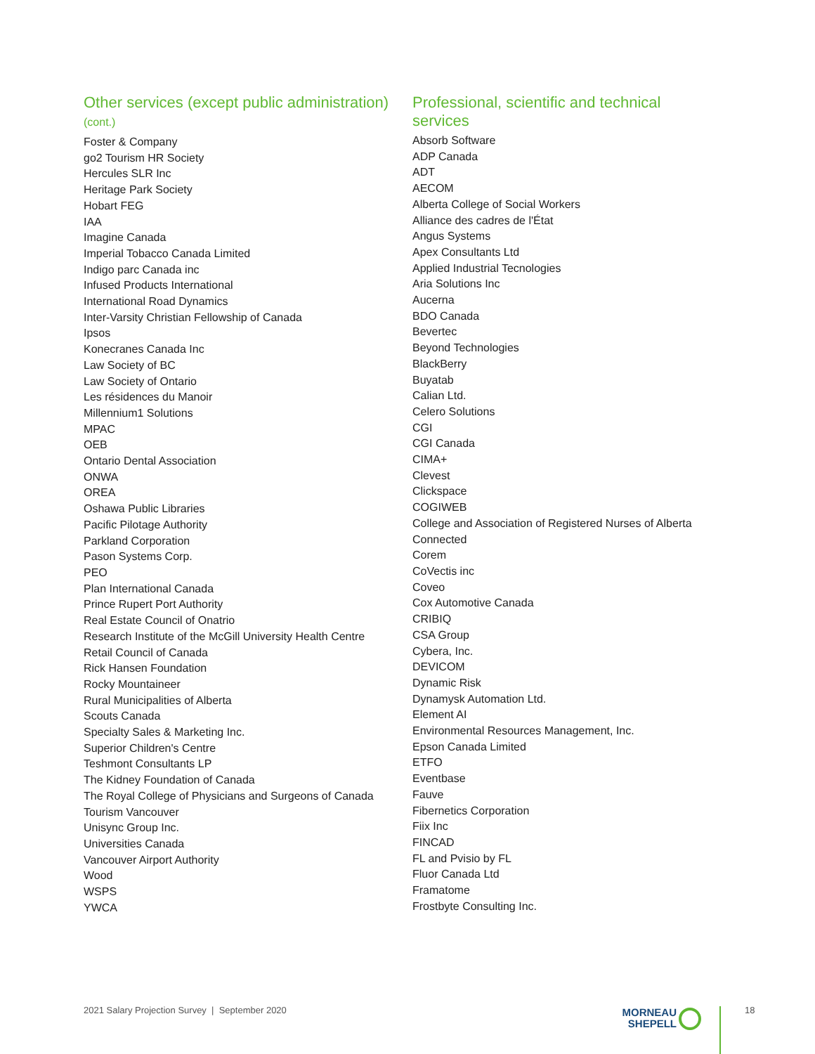Other services (except public administration)
(cont.)
Foster & Company
go2 Tourism HR Society
Hercules SLR Inc
Heritage Park Society
Hobart FEG
IAA
Imagine Canada
Imperial Tobacco Canada Limited
Indigo parc Canada inc
Infused Products International
International Road Dynamics
Inter-Varsity Christian Fellowship of Canada
Ipsos
Konecranes Canada Inc
Law Society of BC
Law Society of Ontario
Les résidences du Manoir
Millennium1 Solutions
MPAC
OEB
Ontario Dental Association
ONWA
OREA
Oshawa Public Libraries
Pacific Pilotage Authority
Parkland Corporation
Pason Systems Corp.
PEO
Plan International Canada
Prince Rupert Port Authority
Real Estate Council of Onatrio
Research Institute of the McGill University Health Centre
Retail Council of Canada
Rick Hansen Foundation
Rocky Mountaineer
Rural Municipalities of Alberta
Scouts Canada
Specialty Sales & Marketing Inc.
Superior Children's Centre
Teshmont Consultants LP
The Kidney Foundation of Canada
The Royal College of Physicians and Surgeons of Canada
Tourism Vancouver
Unisync Group Inc.
Universities Canada
Vancouver Airport Authority
Wood
WSPS
YWCA
Professional, scientific and technical
services
Absorb Software
ADP Canada
ADT
AECOM
Alberta College of Social Workers
Alliance des cadres de l'État
Angus Systems
Apex Consultants Ltd
Applied Industrial Tecnologies
Aria Solutions Inc
Aucerna
BDO Canada
Bevertec
Beyond Technologies
BlackBerry
Buyatab
Calian Ltd.
Celero Solutions
CGI
CGI Canada
CIMA+
Clevest
Clickspace
COGIWEB
College and Association of Registered Nurses of Alberta
Connected
Corem
CoVectis inc
Coveo
Cox Automotive Canada
CRIBIQ
CSA Group
Cybera, Inc.
DEVICOM
Dynamic Risk
Dynamysk Automation Ltd.
Element AI
Environmental Resources Management, Inc.
Epson Canada Limited
ETFO
Eventbase
Fauve
Fibernetics Corporation
Fiix Inc
FINCAD
FL and Pvisio by FL
Fluor Canada Ltd
Framatome
Frostbyte Consulting Inc.
2021 Salary Projection Survey | September 2020
MORNEAU
SHEPELL
18